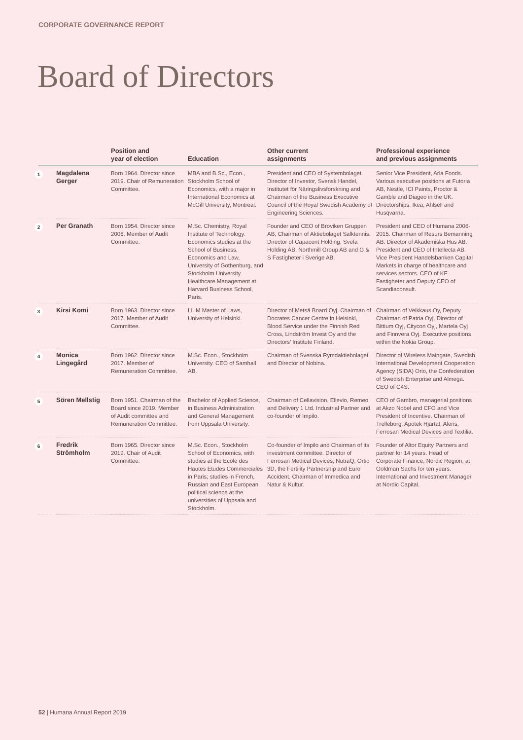CORPORATE GOVERNANCE REPORT
Board of Directors
| | | Position and year of election | Education | Other current assignments | Professional experience and previous assignments |
| --- | --- | --- | --- | --- | --- |
| 1 | Magdalena Gerger | Born 1964. Director since 2019. Chair of Remuneration Committee. | MBA and B.Sc., Econ., Stockholm School of Economics, with a major in International Economics at McGill University, Montreal. | President and CEO of Systembolaget. Director of Investor, Svensk Handel, Institutet för Näringslivsforskning and Chairman of the Business Executive Council of the Royal Swedish Academy of Engineering Sciences. | Senior Vice President, Arla Foods. Various executive positions at Futoria AB, Nestle, ICI Paints, Proctor & Gamble and Diageo in the UK. Directorships: Ikea, Ahlsell and Husqvarna. |
| 2 | Per Granath | Born 1954. Director since 2006. Member of Audit Committee. | M.Sc. Chemistry, Royal Institute of Technology. Economics studies at the School of Business, Economics and Law, University of Gothenburg, and Stockholm University. Healthcare Management at Harvard Business School, Paris. | Founder and CEO of Broviken Gruppen AB, Chairman of Aktiebolaget Salktennis. Director of Capacent Holding, Svefa Holding AB, Northmill Group AB and G & S Fastigheter i Sverige AB. | President and CEO of Humana 2006-2015. Chairman of Resurs Bemanning AB. Director of Akademiska Hus AB. President and CEO of Intellecta AB. Vice President Handelsbanken Capital Markets in charge of healthcare and services sectors. CEO of KF Fastigheter and Deputy CEO of Scandiaconsult. |
| 3 | Kirsi Komi | Born 1963. Director since 2017. Member of Audit Committee. | LL.M Master of Laws, University of Helsinki. | Director of Metsä Board Oyj. Chairman of Docrates Cancer Centre in Helsinki, Blood Service under the Finnish Red Cross, Lindström Invest Oy and the Directors’ Institute Finland. | Chairman of Veikkaus Oy, Deputy Chairman of Patria Oyj, Director of Bittium Oyj, Citycon Oyj, Martela Oyj and Finnvera Oyj. Executive positions within the Nokia Group. |
| 4 | Monica Lingegård | Born 1962. Director since 2017. Member of Remuneration Committee. | M.Sc. Econ., Stockholm University. CEO of Samhall AB. | Chairman of Svenska Rymdaktiebolaget and Director of Nobina. | Director of Wireless Maingate, Swedish International Development Cooperation Agency (SIDA) Orio, the Confederation of Swedish Enterprise and Almega. CEO of G4S. |
| 5 | Sören Mellstig | Born 1951. Chairman of the Board since 2019. Member of Audit committee and Remuneration Committee. | Bachelor of Applied Science, in Business Administration and General Management from Uppsala University. | Chairman of Cellavision, Ellevio, Remeo and Delivery 1 Ltd. Industrial Partner and co-founder of Impilo. | CEO of Gambro, managerial positions at Akzo Nobel and CFO and Vice President of Incentive. Chairman of Trelleborg, Apotek Hjärtat, Aleris, Ferrosan Medical Devices and Textilia. |
| 6 | Fredrik Strömholm | Born 1965. Director since 2019. Chair of Audit Committee. | M.Sc. Econ., Stockholm School of Economics, with studies at the Ecole des Hautes Etudes Commerciales in Paris; studies in French, Russian and East European political science at the universities of Uppsala and Stockholm. | Co-founder of Impilo and Chairman of its investment committee. Director of Ferrosan Medical Devices, NutraQ, Ortic 3D, the Fertility Partnership and Euro Accident. Chairman of Immedica and Natur & Kultur. | Founder of Altor Equity Partners and partner for 14 years. Head of Corporate Finance, Nordic Region, at Goldman Sachs for ten years. International and Investment Manager at Nordic Capital. |
52 | Humana Annual Report 2019